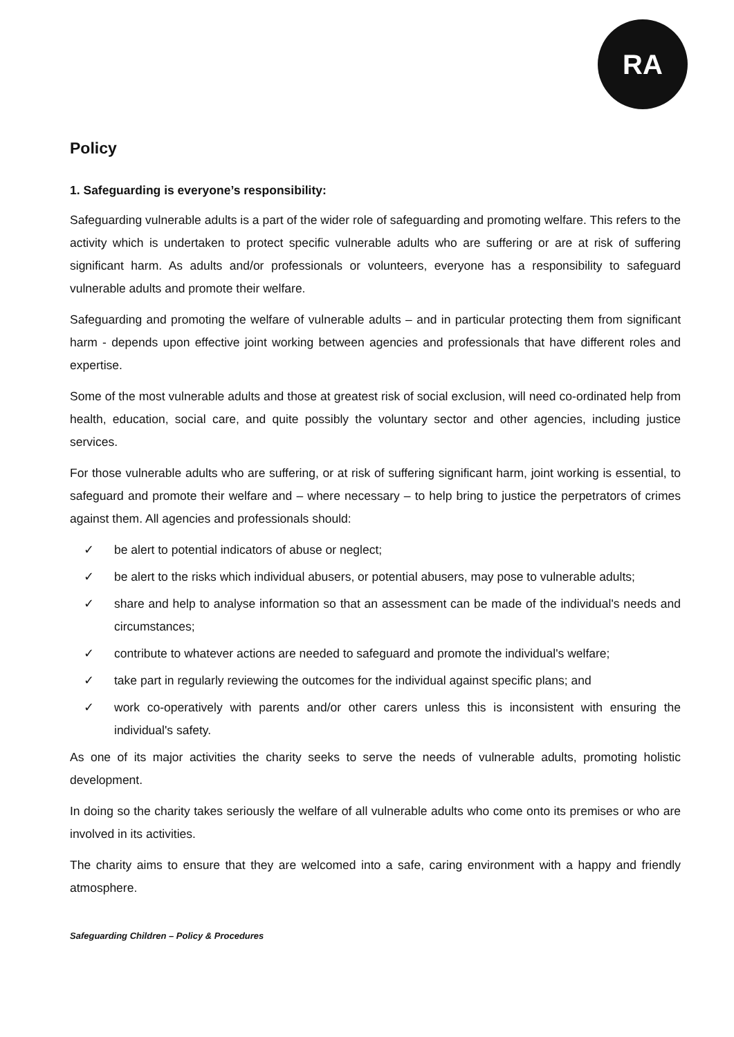RA
Policy
1. Safeguarding is everyone’s responsibility:
Safeguarding vulnerable adults is a part of the wider role of safeguarding and promoting welfare. This refers to the activity which is undertaken to protect specific vulnerable adults who are suffering or are at risk of suffering significant harm. As adults and/or professionals or volunteers, everyone has a responsibility to safeguard vulnerable adults and promote their welfare.
Safeguarding and promoting the welfare of vulnerable adults – and in particular protecting them from significant harm - depends upon effective joint working between agencies and professionals that have different roles and expertise.
Some of the most vulnerable adults and those at greatest risk of social exclusion, will need co-ordinated help from health, education, social care, and quite possibly the voluntary sector and other agencies, including justice services.
For those vulnerable adults who are suffering, or at risk of suffering significant harm, joint working is essential, to safeguard and promote their welfare and – where necessary – to help bring to justice the perpetrators of crimes against them. All agencies and professionals should:
✓ be alert to potential indicators of abuse or neglect;
✓ be alert to the risks which individual abusers, or potential abusers, may pose to vulnerable adults;
✓ share and help to analyse information so that an assessment can be made of the individual's needs and circumstances;
✓ contribute to whatever actions are needed to safeguard and promote the individual's welfare;
✓ take part in regularly reviewing the outcomes for the individual against specific plans; and
✓ work co-operatively with parents and/or other carers unless this is inconsistent with ensuring the individual's safety.
As one of its major activities the charity seeks to serve the needs of vulnerable adults, promoting holistic development.
In doing so the charity takes seriously the welfare of all vulnerable adults who come onto its premises or who are involved in its activities.
The charity aims to ensure that they are welcomed into a safe, caring environment with a happy and friendly atmosphere.
Safeguarding Children – Policy & Procedures